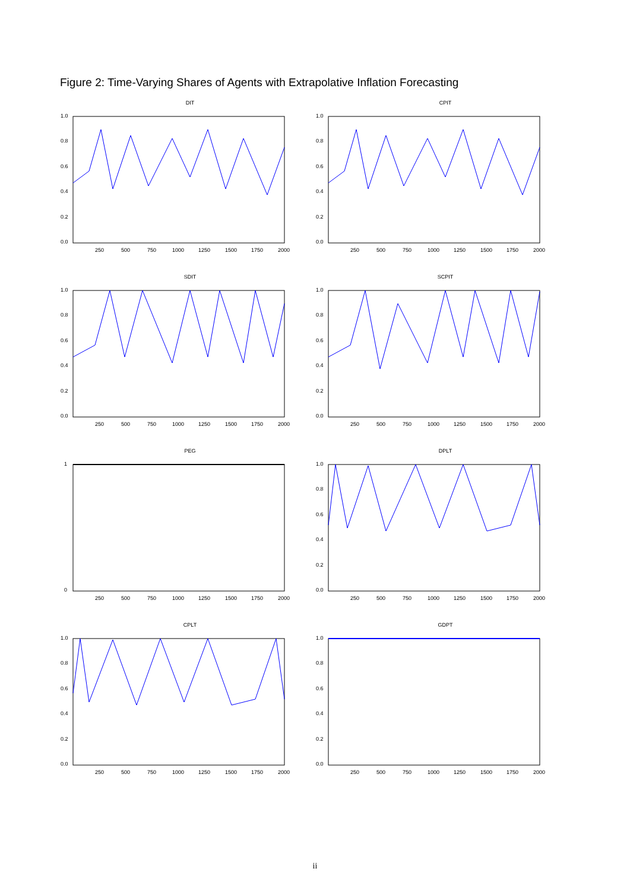Figure 2: Time-Varying Shares of Agents with Extrapolative Inflation Forecasting
DIT
1.0
0.8
0.6
0.4
0.2
0.0
250
500
750
1000
1250
1500
1750
2000
CPIT
1.0
0.8
0.6
0.4
0.2
0.0
250
500
750
1000
1250
1500
1750
2000
SDIT
1.0
0.8
0.6
0.4
0.2
0.0
250
500
750
1000
1250
1500
1750
2000
SCPIT
1.0
0.8
0.6
0.4
0.2
0.0
250
500
750
1000
1250
1500
1750
2000
PEG
1
0
250
500
750
1000
1250
1500
1750
2000
DPLT
1.0
0.8
0.6
0.4
0.2
0.0
250
500
750
1000
1250
1500
1750
2000
CPLT
1.0
0.8
0.6
0.4
0.2
0.0
250
500
750
1000
1250
1500
1750
2000
GDPT
1.0
0.8
0.6
0.4
0.2
0.0
250
500
750
1000
1250
1500
1750
2000
ii